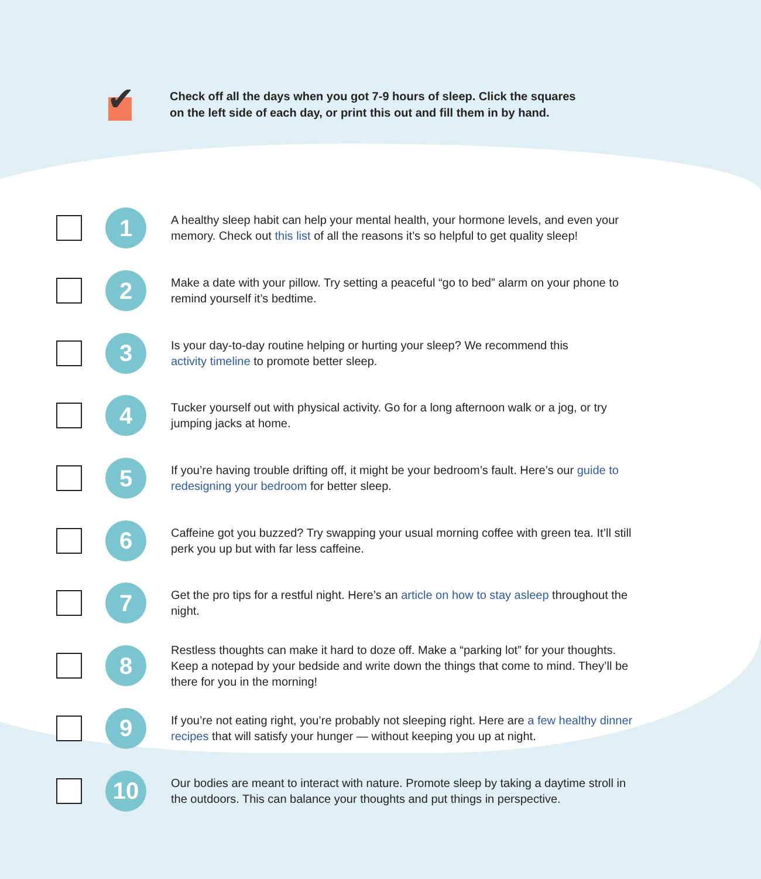✔
Check off all the days when you got 7-9 hours of sleep. Click the squares
on the left side of each day, or print this out and fill them in by hand.
1
A healthy sleep habit can help your mental health, your hormone levels, and even your memory. Check out this list of all the reasons it’s so helpful to get quality sleep!
2
Make a date with your pillow. Try setting a peaceful “go to bed” alarm on your phone to remind yourself it’s bedtime.
3
Is your day-to-day routine helping or hurting your sleep? We recommend this
activity timeline to promote better sleep.
4
Tucker yourself out with physical activity. Go for a long afternoon walk or a jog, or try jumping jacks at home.
5
If you’re having trouble drifting off, it might be your bedroom’s fault. Here’s our guide to redesigning your bedroom for better sleep.
6
Caffeine got you buzzed? Try swapping your usual morning coffee with green tea. It’ll still perk you up but with far less caffeine.
7
Get the pro tips for a restful night. Here’s an article on how to stay asleep throughout the night.
8
Restless thoughts can make it hard to doze off. Make a “parking lot” for your thoughts. Keep a notepad by your bedside and write down the things that come to mind. They’ll be there for you in the morning!
9
If you’re not eating right, you’re probably not sleeping right. Here are a few healthy dinner recipes that will satisfy your hunger — without keeping you up at night.
10
Our bodies are meant to interact with nature. Promote sleep by taking a daytime stroll in the outdoors. This can balance your thoughts and put things in perspective.